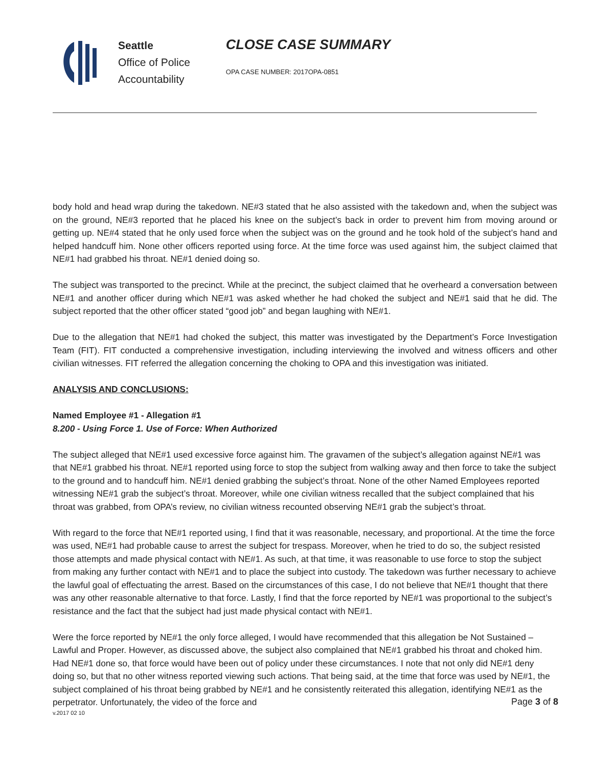Seattle
Office of Police
Accountability
CLOSE CASE SUMMARY
OPA CASE NUMBER: 2017OPA-0851
body hold and head wrap during the takedown. NE#3 stated that he also assisted with the takedown and, when the subject was on the ground, NE#3 reported that he placed his knee on the subject’s back in order to prevent him from moving around or getting up. NE#4 stated that he only used force when the subject was on the ground and he took hold of the subject’s hand and helped handcuff him. None other officers reported using force. At the time force was used against him, the subject claimed that NE#1 had grabbed his throat. NE#1 denied doing so.
The subject was transported to the precinct. While at the precinct, the subject claimed that he overheard a conversation between NE#1 and another officer during which NE#1 was asked whether he had choked the subject and NE#1 said that he did. The subject reported that the other officer stated “good job” and began laughing with NE#1.
Due to the allegation that NE#1 had choked the subject, this matter was investigated by the Department’s Force Investigation Team (FIT). FIT conducted a comprehensive investigation, including interviewing the involved and witness officers and other civilian witnesses. FIT referred the allegation concerning the choking to OPA and this investigation was initiated.
ANALYSIS AND CONCLUSIONS:
Named Employee #1 - Allegation #1
8.200 - Using Force 1. Use of Force: When Authorized
The subject alleged that NE#1 used excessive force against him. The gravamen of the subject’s allegation against NE#1 was that NE#1 grabbed his throat. NE#1 reported using force to stop the subject from walking away and then force to take the subject to the ground and to handcuff him. NE#1 denied grabbing the subject’s throat. None of the other Named Employees reported witnessing NE#1 grab the subject’s throat. Moreover, while one civilian witness recalled that the subject complained that his throat was grabbed, from OPA’s review, no civilian witness recounted observing NE#1 grab the subject’s throat.
With regard to the force that NE#1 reported using, I find that it was reasonable, necessary, and proportional. At the time the force was used, NE#1 had probable cause to arrest the subject for trespass. Moreover, when he tried to do so, the subject resisted those attempts and made physical contact with NE#1. As such, at that time, it was reasonable to use force to stop the subject from making any further contact with NE#1 and to place the subject into custody. The takedown was further necessary to achieve the lawful goal of effectuating the arrest. Based on the circumstances of this case, I do not believe that NE#1 thought that there was any other reasonable alternative to that force. Lastly, I find that the force reported by NE#1 was proportional to the subject’s resistance and the fact that the subject had just made physical contact with NE#1.
Were the force reported by NE#1 the only force alleged, I would have recommended that this allegation be Not Sustained – Lawful and Proper. However, as discussed above, the subject also complained that NE#1 grabbed his throat and choked him. Had NE#1 done so, that force would have been out of policy under these circumstances. I note that not only did NE#1 deny doing so, but that no other witness reported viewing such actions. That being said, at the time that force was used by NE#1, the subject complained of his throat being grabbed by NE#1 and he consistently reiterated this allegation, identifying NE#1 as the perpetrator. Unfortunately, the video of the force and
Page 3 of 8
v.2017 02 10